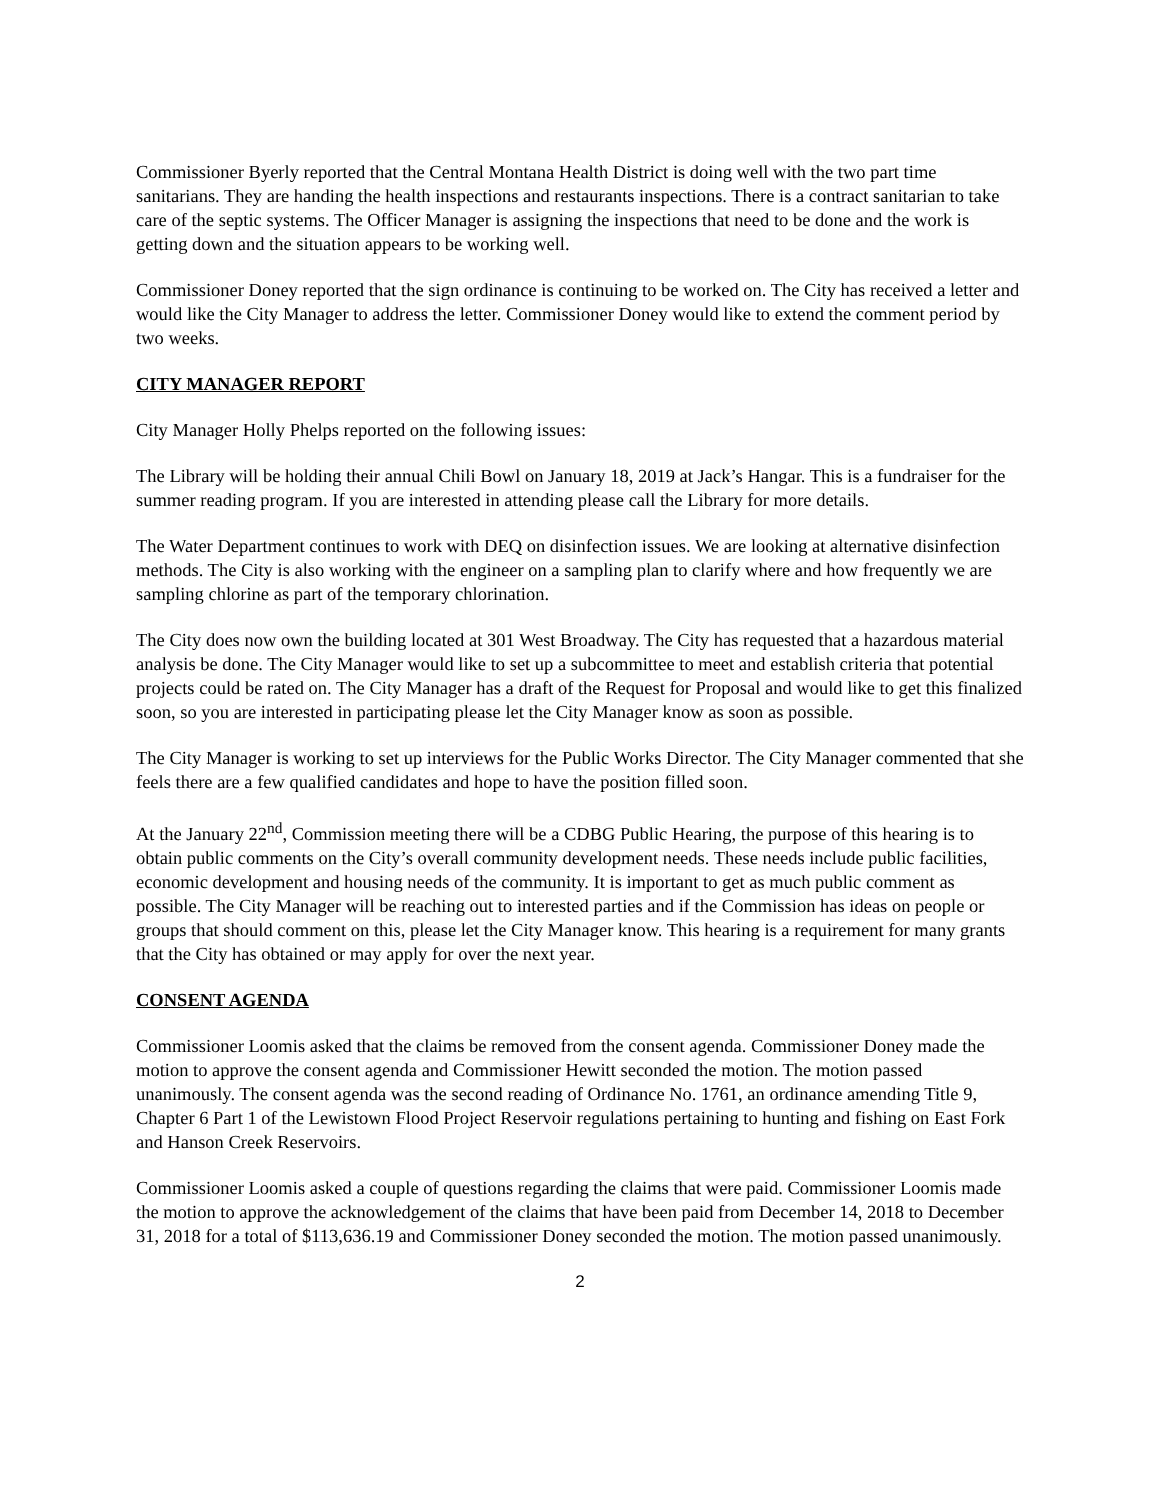Commissioner Byerly reported that the Central Montana Health District is doing well with the two part time sanitarians. They are handing the health inspections and restaurants inspections. There is a contract sanitarian to take care of the septic systems. The Officer Manager is assigning the inspections that need to be done and the work is getting down and the situation appears to be working well.
Commissioner Doney reported that the sign ordinance is continuing to be worked on. The City has received a letter and would like the City Manager to address the letter. Commissioner Doney would like to extend the comment period by two weeks.
CITY MANAGER REPORT
City Manager Holly Phelps reported on the following issues:
The Library will be holding their annual Chili Bowl on January 18, 2019 at Jack’s Hangar. This is a fundraiser for the summer reading program. If you are interested in attending please call the Library for more details.
The Water Department continues to work with DEQ on disinfection issues. We are looking at alternative disinfection methods. The City is also working with the engineer on a sampling plan to clarify where and how frequently we are sampling chlorine as part of the temporary chlorination.
The City does now own the building located at 301 West Broadway. The City has requested that a hazardous material analysis be done. The City Manager would like to set up a subcommittee to meet and establish criteria that potential projects could be rated on. The City Manager has a draft of the Request for Proposal and would like to get this finalized soon, so you are interested in participating please let the City Manager know as soon as possible.
The City Manager is working to set up interviews for the Public Works Director. The City Manager commented that she feels there are a few qualified candidates and hope to have the position filled soon.
At the January 22<sup>nd</sup>, Commission meeting there will be a CDBG Public Hearing, the purpose of this hearing is to obtain public comments on the City’s overall community development needs. These needs include public facilities, economic development and housing needs of the community. It is important to get as much public comment as possible. The City Manager will be reaching out to interested parties and if the Commission has ideas on people or groups that should comment on this, please let the City Manager know. This hearing is a requirement for many grants that the City has obtained or may apply for over the next year.
CONSENT AGENDA
Commissioner Loomis asked that the claims be removed from the consent agenda. Commissioner Doney made the motion to approve the consent agenda and Commissioner Hewitt seconded the motion. The motion passed unanimously. The consent agenda was the second reading of Ordinance No. 1761, an ordinance amending Title 9, Chapter 6 Part 1 of the Lewistown Flood Project Reservoir regulations pertaining to hunting and fishing on East Fork and Hanson Creek Reservoirs.
Commissioner Loomis asked a couple of questions regarding the claims that were paid. Commissioner Loomis made the motion to approve the acknowledgement of the claims that have been paid from December 14, 2018 to December 31, 2018 for a total of $113,636.19 and Commissioner Doney seconded the motion. The motion passed unanimously.
2